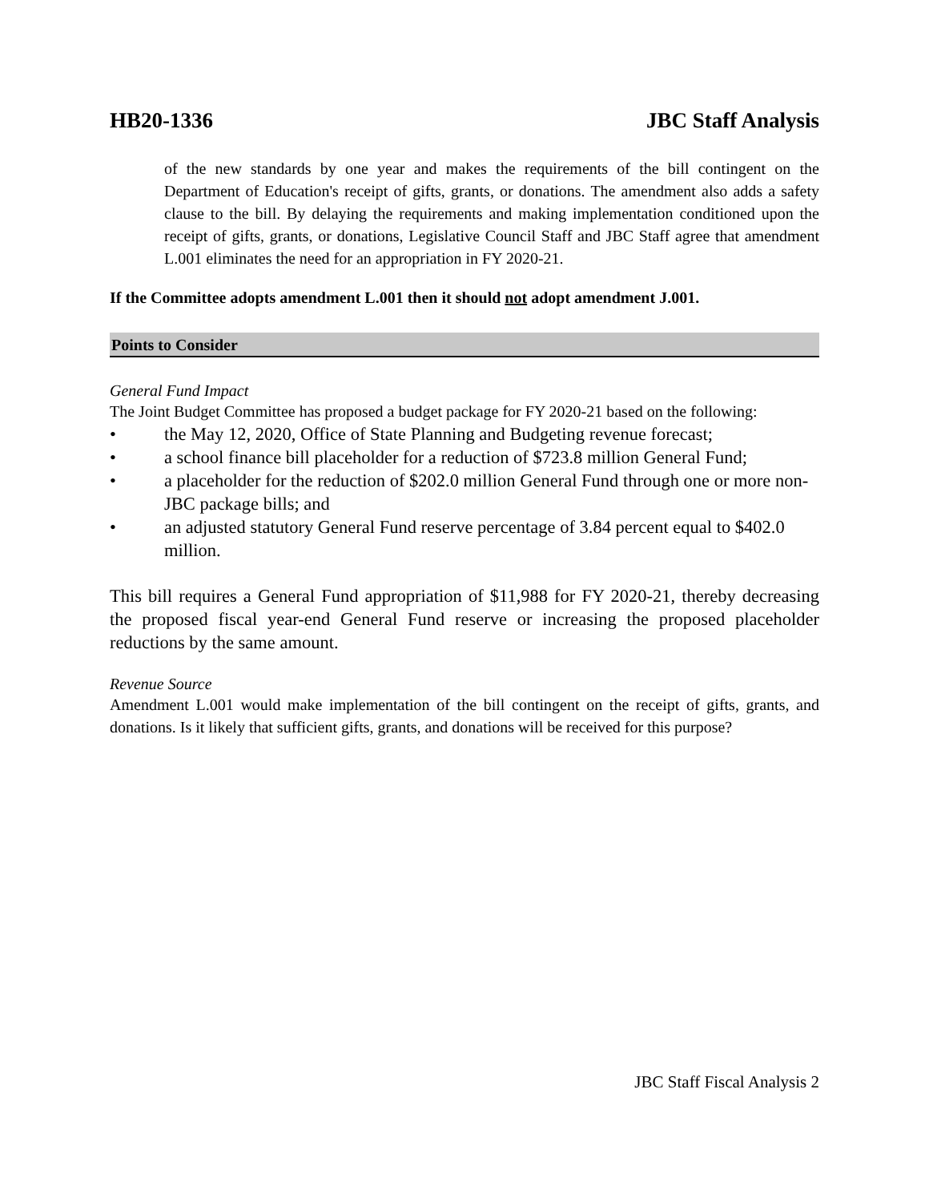HB20-1336 JBC Staff Analysis
of the new standards by one year and makes the requirements of the bill contingent on the Department of Education's receipt of gifts, grants, or donations. The amendment also adds a safety clause to the bill. By delaying the requirements and making implementation conditioned upon the receipt of gifts, grants, or donations, Legislative Council Staff and JBC Staff agree that amendment L.001 eliminates the need for an appropriation in FY 2020-21.
If the Committee adopts amendment L.001 then it should not adopt amendment J.001.
Points to Consider
General Fund Impact
The Joint Budget Committee has proposed a budget package for FY 2020-21 based on the following:
• the May 12, 2020, Office of State Planning and Budgeting revenue forecast;
• a school finance bill placeholder for a reduction of $723.8 million General Fund;
• a placeholder for the reduction of $202.0 million General Fund through one or more non-JBC package bills; and
• an adjusted statutory General Fund reserve percentage of 3.84 percent equal to $402.0 million.
This bill requires a General Fund appropriation of $11,988 for FY 2020-21, thereby decreasing the proposed fiscal year-end General Fund reserve or increasing the proposed placeholder reductions by the same amount.
Revenue Source
Amendment L.001 would make implementation of the bill contingent on the receipt of gifts, grants, and donations. Is it likely that sufficient gifts, grants, and donations will be received for this purpose?
JBC Staff Fiscal Analysis 2